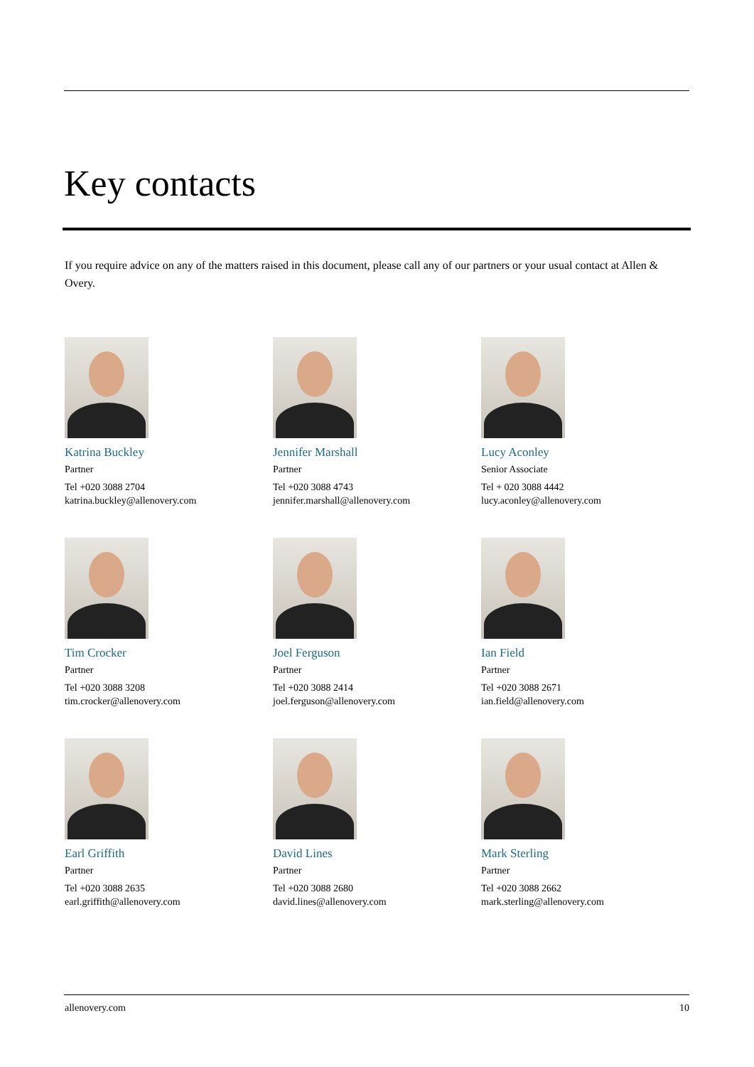Key contacts
If you require advice on any of the matters raised in this document, please call any of our partners or your usual contact at Allen & Overy.
Katrina Buckley
Partner
Tel +020 3088 2704
katrina.buckley@allenovery.com
Jennifer Marshall
Partner
Tel +020 3088 4743
jennifer.marshall@allenovery.com
Lucy Aconley
Senior Associate
Tel + 020 3088 4442
lucy.aconley@allenovery.com
Tim Crocker
Partner
Tel +020 3088 3208
tim.crocker@allenovery.com
Joel Ferguson
Partner
Tel +020 3088 2414
joel.ferguson@allenovery.com
Ian Field
Partner
Tel +020 3088 2671
ian.field@allenovery.com
Earl Griffith
Partner
Tel +020 3088 2635
earl.griffith@allenovery.com
David Lines
Partner
Tel +020 3088 2680
david.lines@allenovery.com
Mark Sterling
Partner
Tel +020 3088 2662
mark.sterling@allenovery.com
allenovery.com 10